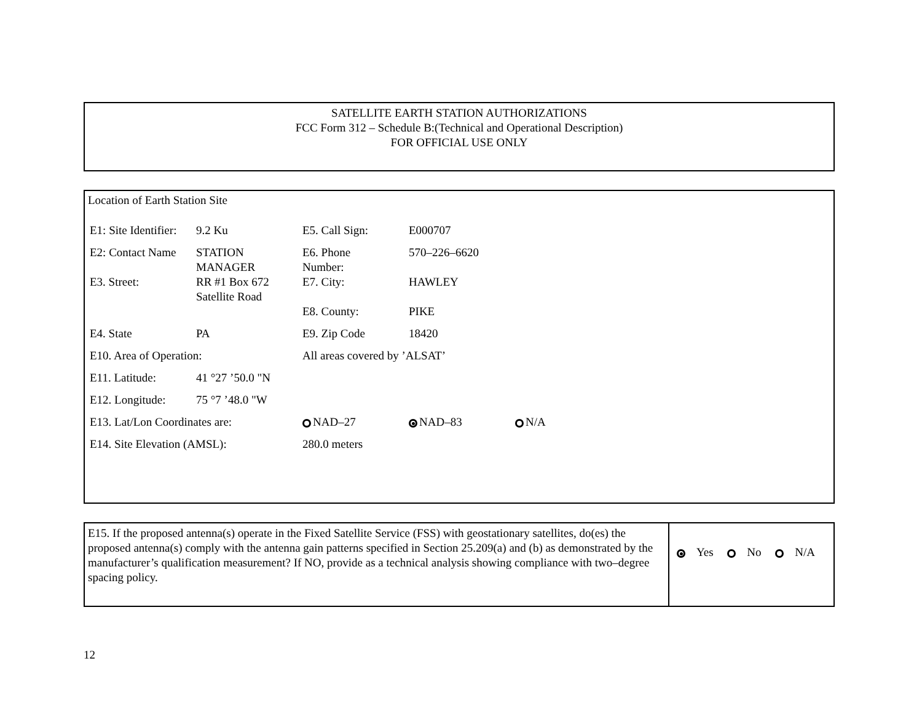SATELLITE EARTH STATION AUTHORIZATIONS
FCC Form 312 – Schedule B:(Technical and Operational Description)
FOR OFFICIAL USE ONLY
Location of Earth Station Site
| E1: Site Identifier: | 9.2 Ku | E5. Call Sign: | E000707 | |
| E2: Contact Name | STATION MANAGER | E6. Phone Number: | 570–226–6620 | |
| E3. Street: | RR #1 Box 672 Satellite Road | E7. City: | HAWLEY | |
| | | E8. County: | PIKE | |
| E4. State | PA | E9. Zip Code | 18420 | |
| E10. Area of Operation: | | All areas covered by ’ALSAT’ | | |
| E11. Latitude: | 41 °27 ’50.0 "N | | | |
| E12. Longitude: | 75 °7 ’48.0 "W | | | |
| E13. Lat/Lon Coordinates are: | | NAD–27 | NAD–83 | N/A |
| E14. Site Elevation (AMSL): | | 280.0 meters | | |
E15. If the proposed antenna(s) operate in the Fixed Satellite Service (FSS) with geostationary satellites, do(es) the proposed antenna(s) comply with the antenna gain patterns specified in Section 25.209(a) and (b) as demonstrated by the manufacturer’s qualification measurement? If NO, provide as a technical analysis showing compliance with two–degree spacing policy.
Yes No N/A
12